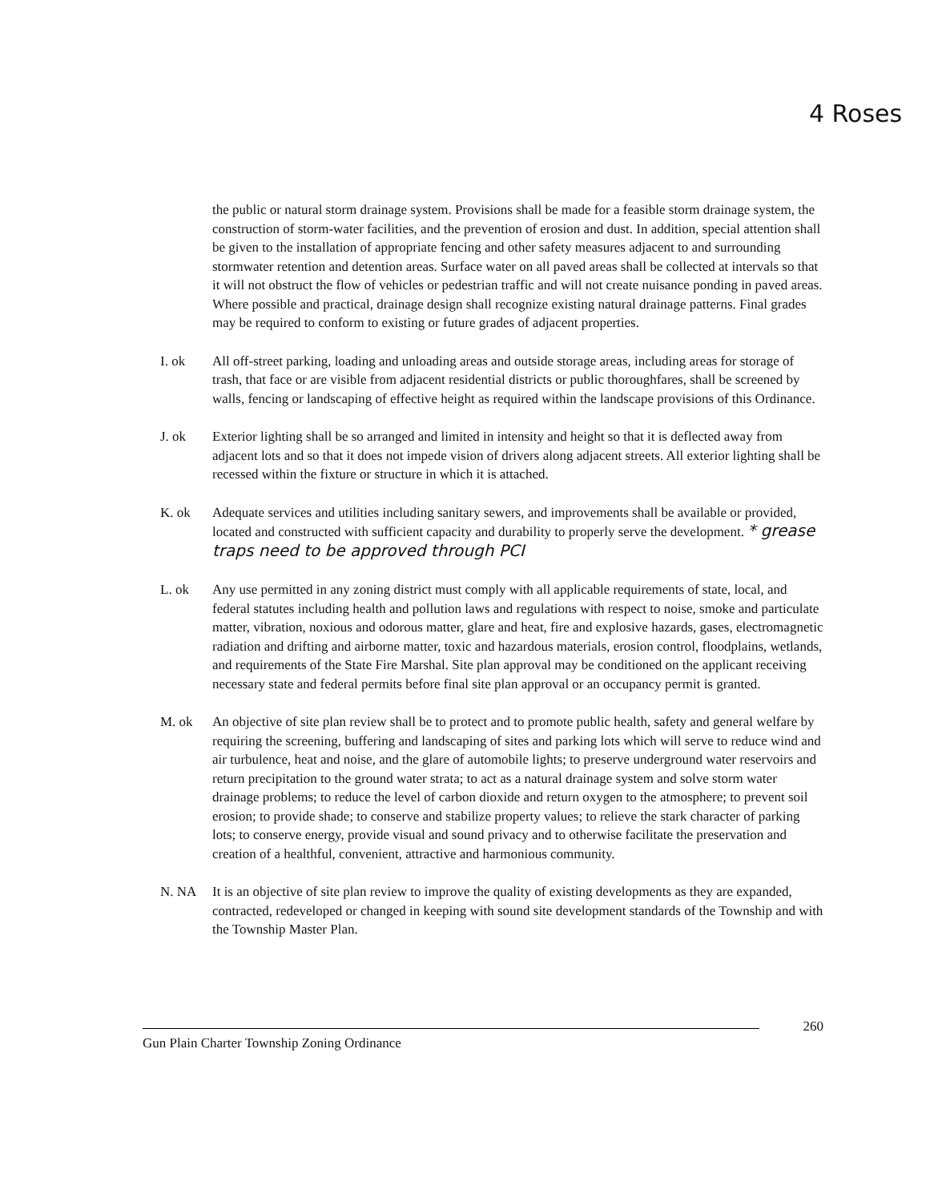4 Roses
the public or natural storm drainage system. Provisions shall be made for a feasible storm drainage system, the construction of storm-water facilities, and the prevention of erosion and dust. In addition, special attention shall be given to the installation of appropriate fencing and other safety measures adjacent to and surrounding stormwater retention and detention areas. Surface water on all paved areas shall be collected at intervals so that it will not obstruct the flow of vehicles or pedestrian traffic and will not create nuisance ponding in paved areas. Where possible and practical, drainage design shall recognize existing natural drainage patterns. Final grades may be required to conform to existing or future grades of adjacent properties.
I. ok All off-street parking, loading and unloading areas and outside storage areas, including areas for storage of trash, that face or are visible from adjacent residential districts or public thoroughfares, shall be screened by walls, fencing or landscaping of effective height as required within the landscape provisions of this Ordinance.
J. ok Exterior lighting shall be so arranged and limited in intensity and height so that it is deflected away from adjacent lots and so that it does not impede vision of drivers along adjacent streets. All exterior lighting shall be recessed within the fixture or structure in which it is attached.
K. ok Adequate services and utilities including sanitary sewers, and improvements shall be available or provided, located and constructed with sufficient capacity and durability to properly serve the development. * grease traps need to be approved through PCI
L. ok Any use permitted in any zoning district must comply with all applicable requirements of state, local, and federal statutes including health and pollution laws and regulations with respect to noise, smoke and particulate matter, vibration, noxious and odorous matter, glare and heat, fire and explosive hazards, gases, electromagnetic radiation and drifting and airborne matter, toxic and hazardous materials, erosion control, floodplains, wetlands, and requirements of the State Fire Marshal. Site plan approval may be conditioned on the applicant receiving necessary state and federal permits before final site plan approval or an occupancy permit is granted.
M. ok An objective of site plan review shall be to protect and to promote public health, safety and general welfare by requiring the screening, buffering and landscaping of sites and parking lots which will serve to reduce wind and air turbulence, heat and noise, and the glare of automobile lights; to preserve underground water reservoirs and return precipitation to the ground water strata; to act as a natural drainage system and solve storm water drainage problems; to reduce the level of carbon dioxide and return oxygen to the atmosphere; to prevent soil erosion; to provide shade; to conserve and stabilize property values; to relieve the stark character of parking lots; to conserve energy, provide visual and sound privacy and to otherwise facilitate the preservation and creation of a healthful, convenient, attractive and harmonious community.
N. NA It is an objective of site plan review to improve the quality of existing developments as they are expanded, contracted, redeveloped or changed in keeping with sound site development standards of the Township and with the Township Master Plan.
260
Gun Plain Charter Township Zoning Ordinance